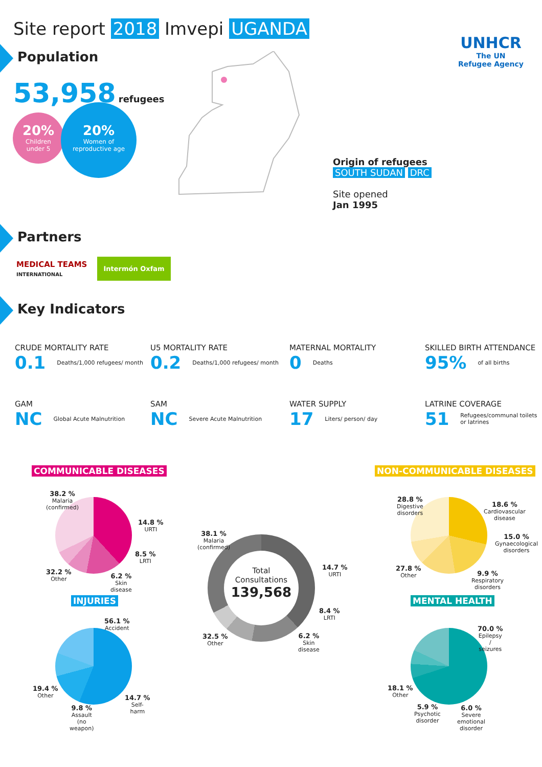Site report 2018 Imvepi UGANDA
UNHCR
The UN
Refugee Agency
Population
53,958 refugees
20%
Children
under 5
20%
Women of
reproductive age
Origin of refugees
SOUTH SUDAN DRC
Site opened
Jan 1995
Partners
MEDICAL TEAMS
INTERNATIONAL
Intermón Oxfam
Key Indicators
CRUDE MORTALITY RATE
0.1 Deaths/1,000 refugees/ month
U5 MORTALITY RATE
0.2 Deaths/1,000 refugees/ month
MATERNAL MORTALITY
0 Deaths
SKILLED BIRTH ATTENDANCE
95% of all births
GAM
NC Global Acute Malnutrition
SAM
NC Severe Acute Malnutrition
WATER SUPPLY
17 Liters/ person/ day
LATRINE COVERAGE
51 Refugees/communal toilets or latrines
COMMUNICABLE DISEASES NON-COMMUNICABLE DISEASES
INJURIES MENTAL HEALTH
Total
Consultations
139,568
38.2 %
Malaria
(confirmed)
14.8 %
URTI
8.5 %
LRTI
6.2 %
Skin
disease
32.2 %
Other
38.1 %
Malaria
(confirmed)
14.7 %
URTI
8.4 %
LRTI
6.2 %
Skin
disease
32.5 %
Other
28.8 %
Digestive
disorders
18.6 %
Cardiovascular
disease
15.0 %
Gynaecological
disorders
9.9 %
Respiratory
disorders
27.8 %
Other
56.1 %
Accident
14.7 %
Self-
harm
9.8 %
Assault
(no
weapon)
19.4 %
Other
70.0 %
Epilepsy
/
seizures
6.0 %
Severe
emotional
disorder
5.9 %
Psychotic
disorder
18.1 %
Other